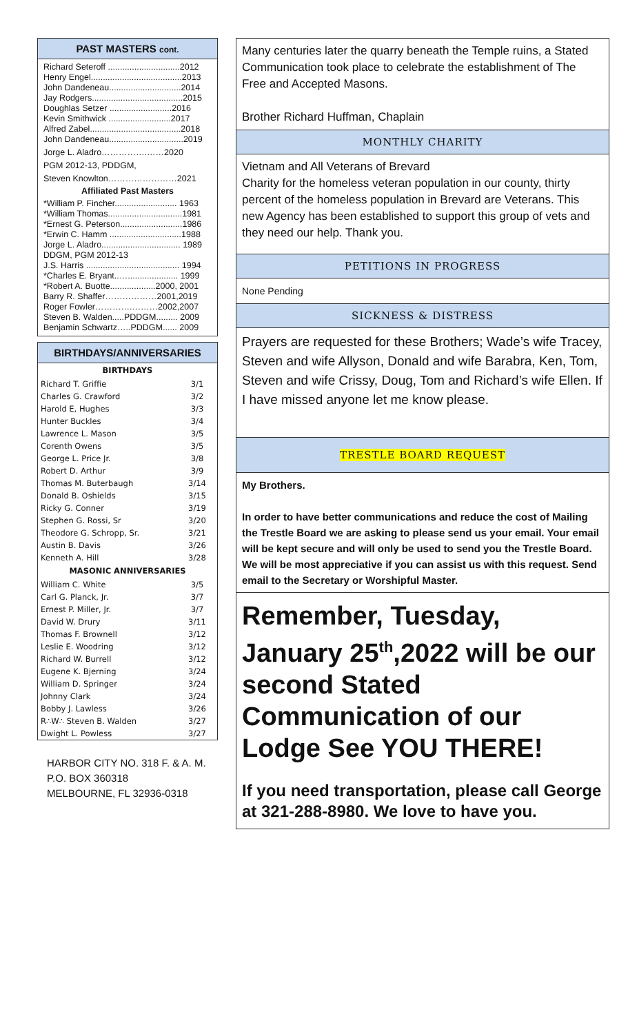PAST MASTERS cont.
Richard Seteroff ..............................2012
Henry Engel......................................2013
John Dandeneau..............................2014
Jay Rodgers......................................2015
Doughlas Setzer ..........................2016
Kevin Smithwick ..........................2017
Alfred Zabel......................................2018
John Dandeneau...............................2019
Jorge L. Aladro…………….……2020
PGM 2012-13, PDDGM,
Steven Knowlton……………………2021
Affiliated Past Masters
*William P. Fincher.......................... 1963
*William Thomas...............................1981
*Ernest G. Peterson..........................1986
*Erwin C. Hamm ..............................1988
Jorge L. Aladro................................. 1989
DDGM, PGM 2012-13
J.S. Harris ....................................... 1994
*Charles E. Bryant..…..................... 1999
*Robert A. Buotte...................2000, 2001
Barry R. Shaffer………………2001,2019
Roger Fowler………….………2002,2007
Steven B. Walden.....PDDGM......... 2009
Benjamin Schwartz…..PDDGM...... 2009
BIRTHDAYS/ANNIVERSARIES
| BIRTHDAYS | |
| --- | --- |
| Richard T. Griffie | 3/1 |
| Charles G. Crawford | 3/2 |
| Harold E, Hughes | 3/3 |
| Hunter Buckles | 3/4 |
| Lawrence L. Mason | 3/5 |
| Corenth Owens | 3/5 |
| George L. Price Jr. | 3/8 |
| Robert D. Arthur | 3/9 |
| Thomas M. Buterbaugh | 3/14 |
| Donald B. Oshields | 3/15 |
| Ricky G. Conner | 3/19 |
| Stephen G. Rossi, Sr | 3/20 |
| Theodore G. Schropp, Sr. | 3/21 |
| Austin B. Davis | 3/26 |
| Kenneth A. Hill | 3/28 |
| MASONIC ANNIVERSARIES | |
| William C. White | 3/5 |
| Carl G. Planck, Jr. | 3/7 |
| Ernest P. Miller, Jr. | 3/7 |
| David W. Drury | 3/11 |
| Thomas F. Brownell | 3/12 |
| Leslie E. Woodring | 3/12 |
| Richard W. Burrell | 3/12 |
| Eugene K. Bjerning | 3/24 |
| William D. Springer | 3/24 |
| Johnny Clark | 3/24 |
| Bobby J. Lawless | 3/26 |
| R∴W∴ Steven B. Walden | 3/27 |
| Dwight L. Powless | 3/27 |
HARBOR CITY NO. 318 F. & A. M.
P.O. BOX 360318
MELBOURNE, FL 32936-0318
Many centuries later the quarry beneath the Temple ruins, a Stated Communication took place to celebrate the establishment of The Free and Accepted Masons.
Brother Richard Huffman, Chaplain
MONTHLY CHARITY
Vietnam and All Veterans of Brevard
Charity for the homeless veteran population in our county, thirty percent of the homeless population in Brevard are Veterans. This new Agency has been established to support this group of vets and they need our help. Thank you.
PETITIONS IN PROGRESS
None Pending
SICKNESS & DISTRESS
Prayers are requested for these Brothers; Wade’s wife Tracey, Steven and wife Allyson, Donald and wife Barabra, Ken, Tom, Steven and wife Crissy, Doug, Tom and Richard’s wife Ellen. If I have missed anyone let me know please.
TRESTLE BOARD REQUEST
My Brothers.
In order to have better communications and reduce the cost of Mailing the Trestle Board we are asking to please send us your email. Your email will be kept secure and will only be used to send you the Trestle Board. We will be most appreciative if you can assist us with this request. Send email to the Secretary or Worshipful Master.
Remember, Tuesday, January 25<sup>th</sup>,2022 will be our second Stated Communication of our Lodge See YOU THERE!
If you need transportation, please call George at 321-288-8980. We love to have you.